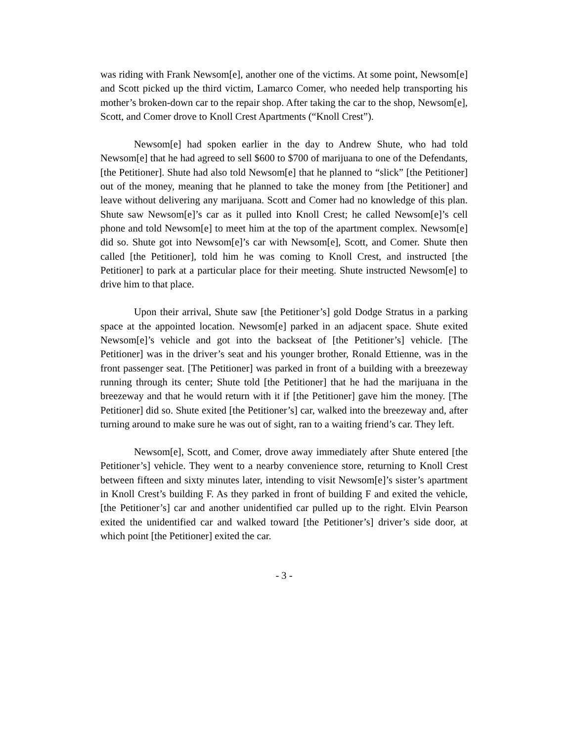was riding with Frank Newsom[e], another one of the victims. At some point, Newsom[e] and Scott picked up the third victim, Lamarco Comer, who needed help transporting his mother’s broken-down car to the repair shop. After taking the car to the shop, Newsom[e], Scott, and Comer drove to Knoll Crest Apartments (“Knoll Crest”).
Newsom[e] had spoken earlier in the day to Andrew Shute, who had told Newsom[e] that he had agreed to sell $600 to $700 of marijuana to one of the Defendants, [the Petitioner]. Shute had also told Newsom[e] that he planned to “slick” [the Petitioner] out of the money, meaning that he planned to take the money from [the Petitioner] and leave without delivering any marijuana. Scott and Comer had no knowledge of this plan. Shute saw Newsom[e]’s car as it pulled into Knoll Crest; he called Newsom[e]’s cell phone and told Newsom[e] to meet him at the top of the apartment complex. Newsom[e] did so. Shute got into Newsom[e]’s car with Newsom[e], Scott, and Comer. Shute then called [the Petitioner], told him he was coming to Knoll Crest, and instructed [the Petitioner] to park at a particular place for their meeting. Shute instructed Newsom[e] to drive him to that place.
Upon their arrival, Shute saw [the Petitioner’s] gold Dodge Stratus in a parking space at the appointed location. Newsom[e] parked in an adjacent space. Shute exited Newsom[e]’s vehicle and got into the backseat of [the Petitioner’s] vehicle. [The Petitioner] was in the driver’s seat and his younger brother, Ronald Ettienne, was in the front passenger seat. [The Petitioner] was parked in front of a building with a breezeway running through its center; Shute told [the Petitioner] that he had the marijuana in the breezeway and that he would return with it if [the Petitioner] gave him the money. [The Petitioner] did so. Shute exited [the Petitioner’s] car, walked into the breezeway and, after turning around to make sure he was out of sight, ran to a waiting friend’s car. They left.
Newsom[e], Scott, and Comer, drove away immediately after Shute entered [the Petitioner’s] vehicle. They went to a nearby convenience store, returning to Knoll Crest between fifteen and sixty minutes later, intending to visit Newsom[e]’s sister’s apartment in Knoll Crest’s building F. As they parked in front of building F and exited the vehicle, [the Petitioner’s] car and another unidentified car pulled up to the right. Elvin Pearson exited the unidentified car and walked toward [the Petitioner’s] driver’s side door, at which point [the Petitioner] exited the car.
- 3 -